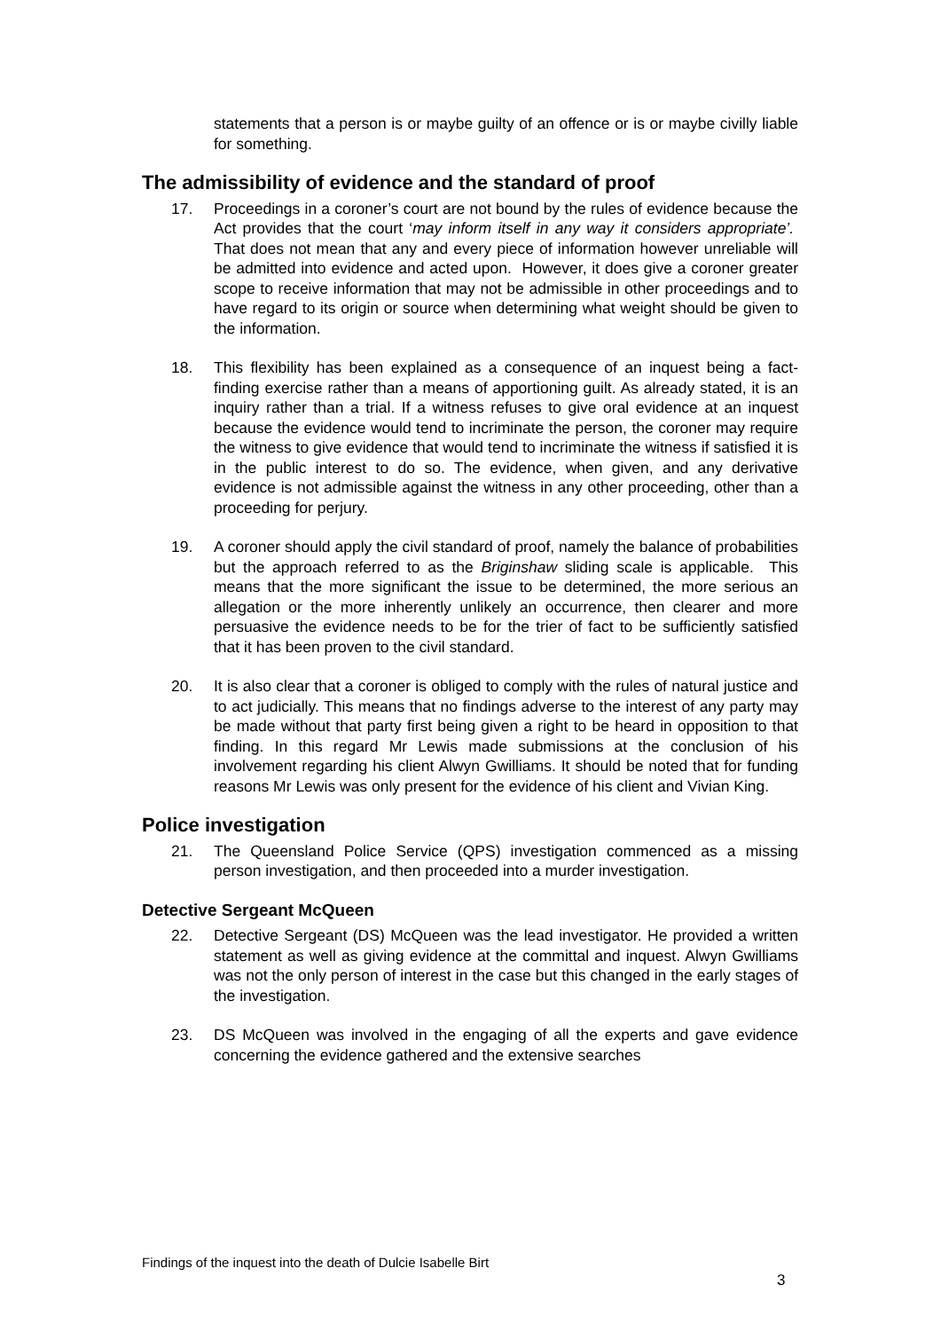statements that a person is or maybe guilty of an offence or is or maybe civilly liable for something.
The admissibility of evidence and the standard of proof
17. Proceedings in a coroner’s court are not bound by the rules of evidence because the Act provides that the court ‘may inform itself in any way it considers appropriate’. That does not mean that any and every piece of information however unreliable will be admitted into evidence and acted upon. However, it does give a coroner greater scope to receive information that may not be admissible in other proceedings and to have regard to its origin or source when determining what weight should be given to the information.
18. This flexibility has been explained as a consequence of an inquest being a fact-finding exercise rather than a means of apportioning guilt. As already stated, it is an inquiry rather than a trial. If a witness refuses to give oral evidence at an inquest because the evidence would tend to incriminate the person, the coroner may require the witness to give evidence that would tend to incriminate the witness if satisfied it is in the public interest to do so. The evidence, when given, and any derivative evidence is not admissible against the witness in any other proceeding, other than a proceeding for perjury.
19. A coroner should apply the civil standard of proof, namely the balance of probabilities but the approach referred to as the Briginshaw sliding scale is applicable. This means that the more significant the issue to be determined, the more serious an allegation or the more inherently unlikely an occurrence, then clearer and more persuasive the evidence needs to be for the trier of fact to be sufficiently satisfied that it has been proven to the civil standard.
20. It is also clear that a coroner is obliged to comply with the rules of natural justice and to act judicially. This means that no findings adverse to the interest of any party may be made without that party first being given a right to be heard in opposition to that finding. In this regard Mr Lewis made submissions at the conclusion of his involvement regarding his client Alwyn Gwilliams. It should be noted that for funding reasons Mr Lewis was only present for the evidence of his client and Vivian King.
Police investigation
21. The Queensland Police Service (QPS) investigation commenced as a missing person investigation, and then proceeded into a murder investigation.
Detective Sergeant McQueen
22. Detective Sergeant (DS) McQueen was the lead investigator. He provided a written statement as well as giving evidence at the committal and inquest. Alwyn Gwilliams was not the only person of interest in the case but this changed in the early stages of the investigation.
23. DS McQueen was involved in the engaging of all the experts and gave evidence concerning the evidence gathered and the extensive searches
Findings of the inquest into the death of Dulcie Isabelle Birt
3